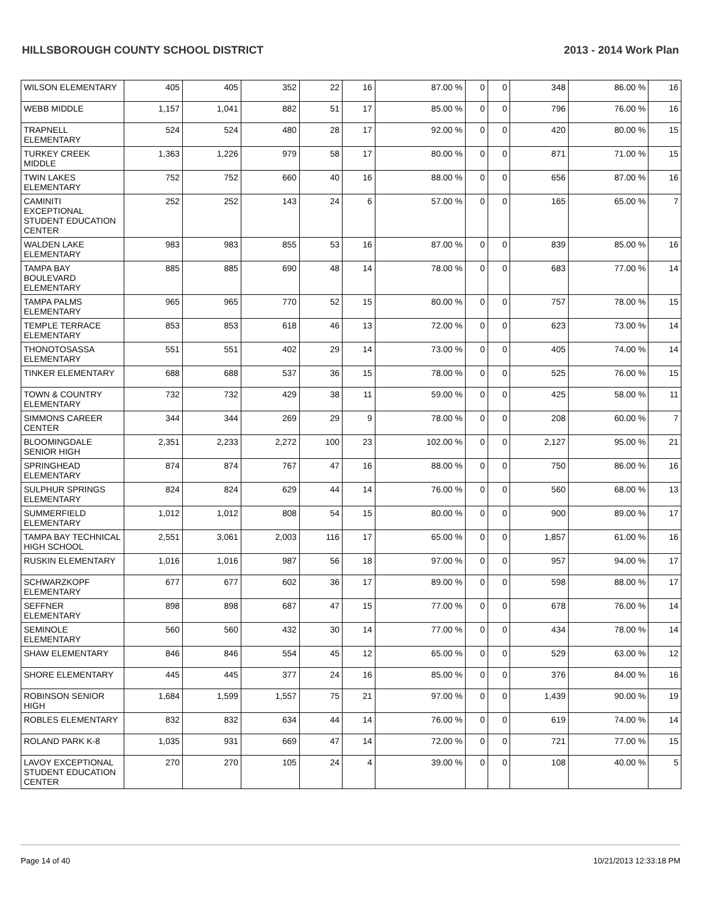HILLSBOROUGH COUNTY SCHOOL DISTRICT 2013 - 2014 Work Plan
| WILSON ELEMENTARY | 405 | 405 | 352 | 22 | 16 | 87.00 % | 0 | 0 | 348 | 86.00 % | 16 |
| WEBB MIDDLE | 1,157 | 1,041 | 882 | 51 | 17 | 85.00 % | 0 | 0 | 796 | 76.00 % | 16 |
| TRAPNELL ELEMENTARY | 524 | 524 | 480 | 28 | 17 | 92.00 % | 0 | 0 | 420 | 80.00 % | 15 |
| TURKEY CREEK MIDDLE | 1,363 | 1,226 | 979 | 58 | 17 | 80.00 % | 0 | 0 | 871 | 71.00 % | 15 |
| TWIN LAKES ELEMENTARY | 752 | 752 | 660 | 40 | 16 | 88.00 % | 0 | 0 | 656 | 87.00 % | 16 |
| CAMINITI EXCEPTIONAL STUDENT EDUCATION CENTER | 252 | 252 | 143 | 24 | 6 | 57.00 % | 0 | 0 | 165 | 65.00 % | 7 |
| WALDEN LAKE ELEMENTARY | 983 | 983 | 855 | 53 | 16 | 87.00 % | 0 | 0 | 839 | 85.00 % | 16 |
| TAMPA BAY BOULEVARD ELEMENTARY | 885 | 885 | 690 | 48 | 14 | 78.00 % | 0 | 0 | 683 | 77.00 % | 14 |
| TAMPA PALMS ELEMENTARY | 965 | 965 | 770 | 52 | 15 | 80.00 % | 0 | 0 | 757 | 78.00 % | 15 |
| TEMPLE TERRACE ELEMENTARY | 853 | 853 | 618 | 46 | 13 | 72.00 % | 0 | 0 | 623 | 73.00 % | 14 |
| THONOTOSASSA ELEMENTARY | 551 | 551 | 402 | 29 | 14 | 73.00 % | 0 | 0 | 405 | 74.00 % | 14 |
| TINKER ELEMENTARY | 688 | 688 | 537 | 36 | 15 | 78.00 % | 0 | 0 | 525 | 76.00 % | 15 |
| TOWN & COUNTRY ELEMENTARY | 732 | 732 | 429 | 38 | 11 | 59.00 % | 0 | 0 | 425 | 58.00 % | 11 |
| SIMMONS CAREER CENTER | 344 | 344 | 269 | 29 | 9 | 78.00 % | 0 | 0 | 208 | 60.00 % | 7 |
| BLOOMINGDALE SENIOR HIGH | 2,351 | 2,233 | 2,272 | 100 | 23 | 102.00 % | 0 | 0 | 2,127 | 95.00 % | 21 |
| SPRINGHEAD ELEMENTARY | 874 | 874 | 767 | 47 | 16 | 88.00 % | 0 | 0 | 750 | 86.00 % | 16 |
| SULPHUR SPRINGS ELEMENTARY | 824 | 824 | 629 | 44 | 14 | 76.00 % | 0 | 0 | 560 | 68.00 % | 13 |
| SUMMERFIELD ELEMENTARY | 1,012 | 1,012 | 808 | 54 | 15 | 80.00 % | 0 | 0 | 900 | 89.00 % | 17 |
| TAMPA BAY TECHNICAL HIGH SCHOOL | 2,551 | 3,061 | 2,003 | 116 | 17 | 65.00 % | 0 | 0 | 1,857 | 61.00 % | 16 |
| RUSKIN ELEMENTARY | 1,016 | 1,016 | 987 | 56 | 18 | 97.00 % | 0 | 0 | 957 | 94.00 % | 17 |
| SCHWARZKOPF ELEMENTARY | 677 | 677 | 602 | 36 | 17 | 89.00 % | 0 | 0 | 598 | 88.00 % | 17 |
| SEFFNER ELEMENTARY | 898 | 898 | 687 | 47 | 15 | 77.00 % | 0 | 0 | 678 | 76.00 % | 14 |
| SEMINOLE ELEMENTARY | 560 | 560 | 432 | 30 | 14 | 77.00 % | 0 | 0 | 434 | 78.00 % | 14 |
| SHAW ELEMENTARY | 846 | 846 | 554 | 45 | 12 | 65.00 % | 0 | 0 | 529 | 63.00 % | 12 |
| SHORE ELEMENTARY | 445 | 445 | 377 | 24 | 16 | 85.00 % | 0 | 0 | 376 | 84.00 % | 16 |
| ROBINSON SENIOR HIGH | 1,684 | 1,599 | 1,557 | 75 | 21 | 97.00 % | 0 | 0 | 1,439 | 90.00 % | 19 |
| ROBLES ELEMENTARY | 832 | 832 | 634 | 44 | 14 | 76.00 % | 0 | 0 | 619 | 74.00 % | 14 |
| ROLAND PARK K-8 | 1,035 | 931 | 669 | 47 | 14 | 72.00 % | 0 | 0 | 721 | 77.00 % | 15 |
| LAVOY EXCEPTIONAL STUDENT EDUCATION CENTER | 270 | 270 | 105 | 24 | 4 | 39.00 % | 0 | 0 | 108 | 40.00 % | 5 |
Page 14 of 40 10/21/2013 12:33:18 PM